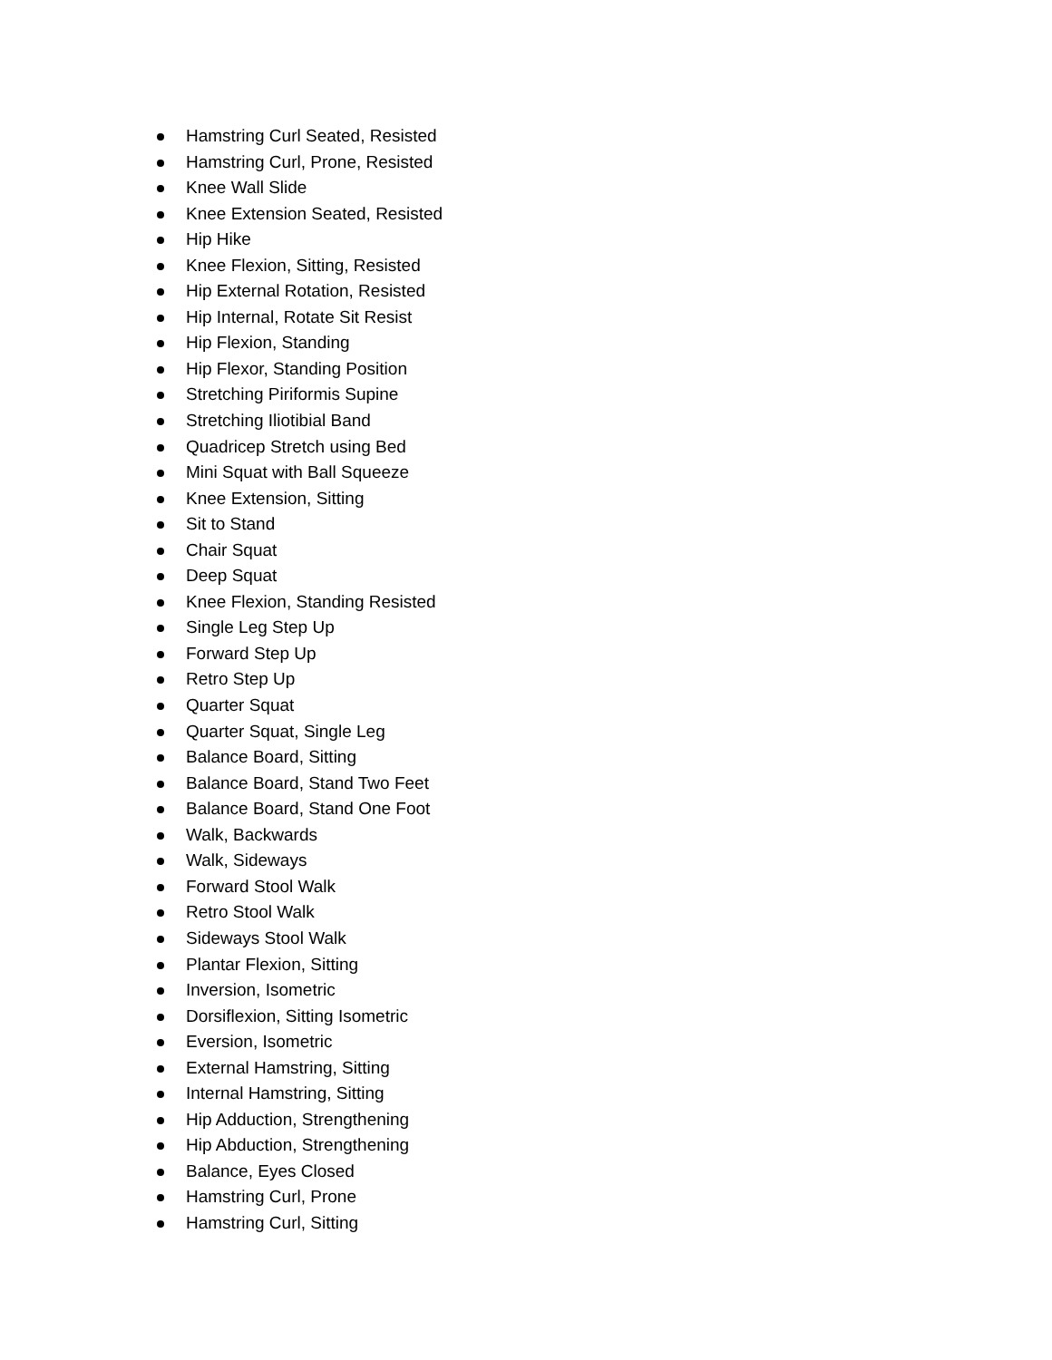Hamstring Curl Seated, Resisted
Hamstring Curl, Prone, Resisted
Knee Wall Slide
Knee Extension Seated, Resisted
Hip Hike
Knee Flexion, Sitting, Resisted
Hip External Rotation, Resisted
Hip Internal, Rotate Sit Resist
Hip Flexion, Standing
Hip Flexor, Standing Position
Stretching Piriformis Supine
Stretching Iliotibial Band
Quadricep Stretch using Bed
Mini Squat with Ball Squeeze
Knee Extension, Sitting
Sit to Stand
Chair Squat
Deep Squat
Knee Flexion, Standing Resisted
Single Leg Step Up
Forward Step Up
Retro Step Up
Quarter Squat
Quarter Squat, Single Leg
Balance Board, Sitting
Balance Board, Stand Two Feet
Balance Board, Stand One Foot
Walk, Backwards
Walk, Sideways
Forward Stool Walk
Retro Stool Walk
Sideways Stool Walk
Plantar Flexion, Sitting
Inversion, Isometric
Dorsiflexion, Sitting Isometric
Eversion, Isometric
External Hamstring, Sitting
Internal Hamstring, Sitting
Hip Adduction, Strengthening
Hip Abduction, Strengthening
Balance, Eyes Closed
Hamstring Curl, Prone
Hamstring Curl, Sitting